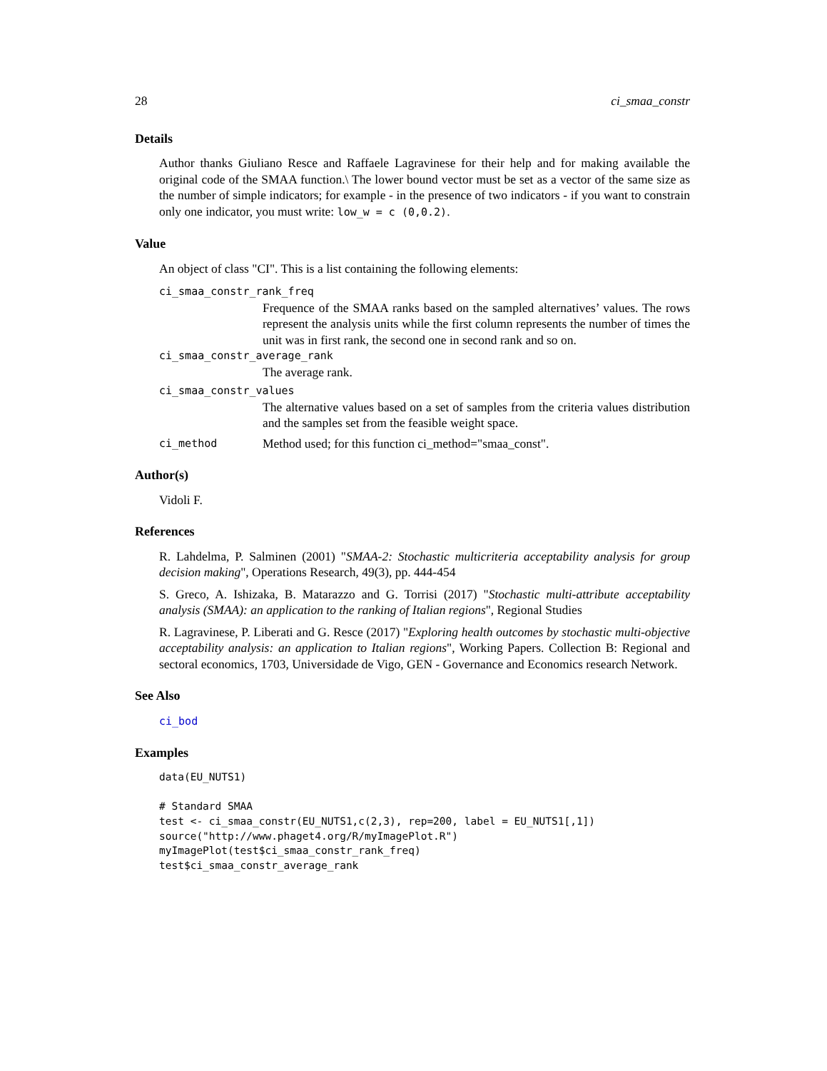28 ci_smaa_constr
Details
Author thanks Giuliano Resce and Raffaele Lagravinese for their help and for making available the original code of the SMAA function.\ The lower bound vector must be set as a vector of the same size as the number of simple indicators; for example - in the presence of two indicators - if you want to constrain only one indicator, you must write: low_w = c (0,0.2).
Value
An object of class "CI". This is a list containing the following elements:
ci_smaa_constr_rank_freq
Frequence of the SMAA ranks based on the sampled alternatives’ values. The rows represent the analysis units while the first column represents the number of times the unit was in first rank, the second one in second rank and so on.
ci_smaa_constr_average_rank
The average rank.
ci_smaa_constr_values
The alternative values based on a set of samples from the criteria values distribution and the samples set from the feasible weight space.
ci_method
Method used; for this function ci_method="smaa_const".
Author(s)
Vidoli F.
References
R. Lahdelma, P. Salminen (2001) "SMAA-2: Stochastic multicriteria acceptability analysis for group decision making", Operations Research, 49(3), pp. 444-454
S. Greco, A. Ishizaka, B. Matarazzo and G. Torrisi (2017) "Stochastic multi-attribute acceptability analysis (SMAA): an application to the ranking of Italian regions", Regional Studies
R. Lagravinese, P. Liberati and G. Resce (2017) "Exploring health outcomes by stochastic multi-objective acceptability analysis: an application to Italian regions", Working Papers. Collection B: Regional and sectoral economics, 1703, Universidade de Vigo, GEN - Governance and Economics research Network.
See Also
ci_bod
Examples
data(EU_NUTS1)

# Standard SMAA
test <- ci_smaa_constr(EU_NUTS1,c(2,3), rep=200, label = EU_NUTS1[,1])
source("http://www.phaget4.org/R/myImagePlot.R")
myImagePlot(test$ci_smaa_constr_rank_freq)
test$ci_smaa_constr_average_rank